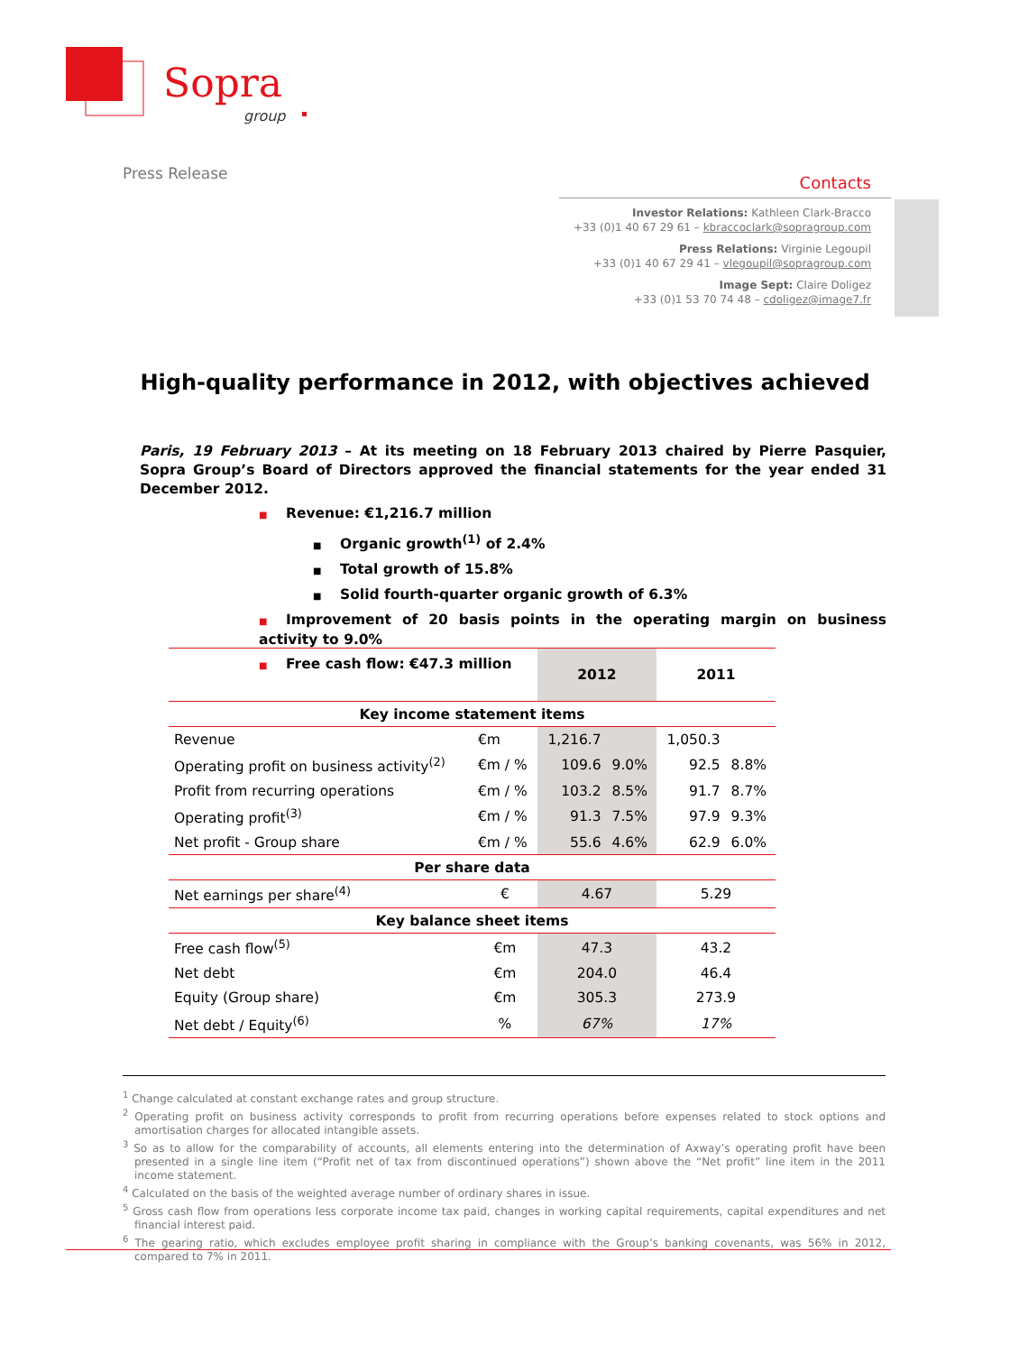Sopra
group
Press Release
Contacts
Investor Relations: Kathleen Clark-Bracco
+33 (0)1 40 67 29 61 – kbraccoclark@sopragroup.com
Press Relations: Virginie Legoupil
+33 (0)1 40 67 29 41 – vlegoupil@sopragroup.com
Image Sept: Claire Doligez
+33 (0)1 53 70 74 48 – cdoligez@image7.fr
High-quality performance in 2012, with objectives achieved
Paris, 19 February 2013 – At its meeting on 18 February 2013 chaired by Pierre Pasquier, Sopra Group’s Board of Directors approved the financial statements for the year ended 31 December 2012.
■ Revenue: €1,216.7 million
■ Organic growth<sup>(1)</sup> of 2.4%
■ Total growth of 15.8%
■ Solid fourth-quarter organic growth of 6.3%
■ Improvement of 20 basis points in the operating margin on business activity to 9.0%
■ Free cash flow: €47.3 million
| | | 2012 | | 2011 | |
| --- | --- | --- | --- | --- | --- |
| Key income statement items | | | | | |
| Revenue | €m | 1,216.7 | | 1,050.3 | |
| Operating profit on business activity<sup>(2)</sup> | €m / % | 109.6 | 9.0% | 92.5 | 8.8% |
| Profit from recurring operations | €m / % | 103.2 | 8.5% | 91.7 | 8.7% |
| Operating profit<sup>(3)</sup> | €m / % | 91.3 | 7.5% | 97.9 | 9.3% |
| Net profit - Group share | €m / % | 55.6 | 4.6% | 62.9 | 6.0% |
| Per share data | | | | | |
| Net earnings per share<sup>(4)</sup> | € | 4.67 | | 5.29 | |
| Key balance sheet items | | | | | |
| Free cash flow<sup>(5)</sup> | €m | 47.3 | | 43.2 | |
| Net debt | €m | 204.0 | | 46.4 | |
| Equity (Group share) | €m | 305.3 | | 273.9 | |
| Net debt / Equity<sup>(6)</sup> | % | 67% | | 17% | |
<sup>1</sup> Change calculated at constant exchange rates and group structure.
<sup>2</sup> Operating profit on business activity corresponds to profit from recurring operations before expenses related to stock options and amortisation charges for allocated intangible assets.
<sup>3</sup> So as to allow for the comparability of accounts, all elements entering into the determination of Axway’s operating profit have been presented in a single line item (“Profit net of tax from discontinued operations”) shown above the “Net profit” line item in the 2011 income statement.
<sup>4</sup> Calculated on the basis of the weighted average number of ordinary shares in issue.
<sup>5</sup> Gross cash flow from operations less corporate income tax paid, changes in working capital requirements, capital expenditures and net financial interest paid.
<sup>6</sup> The gearing ratio, which excludes employee profit sharing in compliance with the Group’s banking covenants, was 56% in 2012, compared to 7% in 2011.